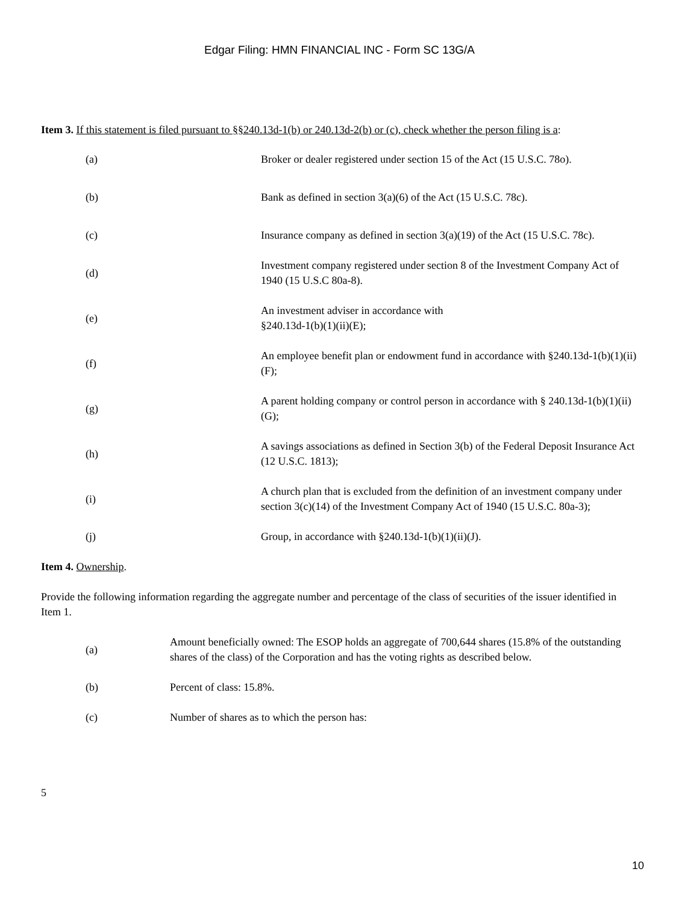Edgar Filing: HMN FINANCIAL INC - Form SC 13G/A
Item 3. If this statement is filed pursuant to §§240.13d-1(b) or 240.13d-2(b) or (c), check whether the person filing is a:
(a)
Broker or dealer registered under section 15 of the Act (15 U.S.C. 78o).
(b)
Bank as defined in section 3(a)(6) of the Act (15 U.S.C. 78c).
(c)
Insurance company as defined in section 3(a)(19) of the Act (15 U.S.C. 78c).
(d)
Investment company registered under section 8 of the Investment Company Act of 1940 (15 U.S.C 80a-8).
(e)
An investment adviser in accordance with
§240.13d-1(b)(1)(ii)(E);
(f)
An employee benefit plan or endowment fund in accordance with §240.13d-1(b)(1)(ii)(F);
(g)
A parent holding company or control person in accordance with § 240.13d-1(b)(1)(ii)(G);
(h)
A savings associations as defined in Section 3(b) of the Federal Deposit Insurance Act (12 U.S.C. 1813);
(i)
A church plan that is excluded from the definition of an investment company under section 3(c)(14) of the Investment Company Act of 1940 (15 U.S.C. 80a-3);
(j)
Group, in accordance with §240.13d-1(b)(1)(ii)(J).
Item 4. Ownership.
Provide the following information regarding the aggregate number and percentage of the class of securities of the issuer identified in Item 1.
(a)
Amount beneficially owned: The ESOP holds an aggregate of 700,644 shares (15.8% of the outstanding shares of the class) of the Corporation and has the voting rights as described below.
(b)
Percent of class: 15.8%.
(c)
Number of shares as to which the person has:
5
10